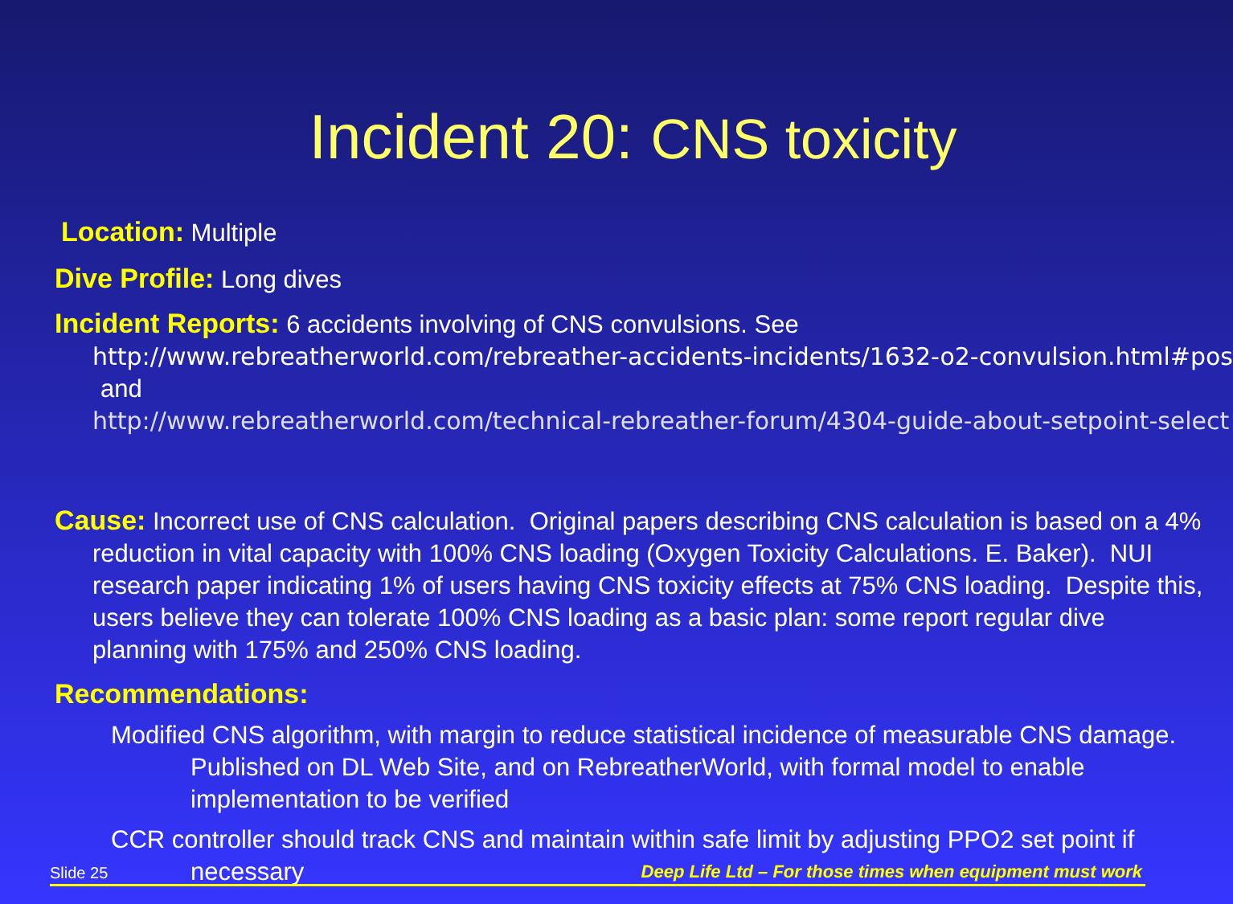Incident 20: CNS toxicity
Location: Multiple
Dive Profile: Long dives
Incident Reports: 6 accidents involving of CNS convulsions. See
http://www.rebreatherworld.com/rebreather-accidents-incidents/1632-o2-convulsion.html#pos
and
http://www.rebreatherworld.com/technical-rebreather-forum/4304-guide-about-setpoint-select
Cause: Incorrect use of CNS calculation. Original papers describing CNS calculation is based on a 4% reduction in vital capacity with 100% CNS loading (Oxygen Toxicity Calculations. E. Baker). NUI research paper indicating 1% of users having CNS toxicity effects at 75% CNS loading. Despite this, users believe they can tolerate 100% CNS loading as a basic plan: some report regular dive planning with 175% and 250% CNS loading.
Recommendations:
Modified CNS algorithm, with margin to reduce statistical incidence of measurable CNS damage. Published on DL Web Site, and on RebreatherWorld, with formal model to enable implementation to be verified
CCR controller should track CNS and maintain within safe limit by adjusting PPO2 set point if necessary
Slide 25 Deep Life Ltd – For those times when equipment must work